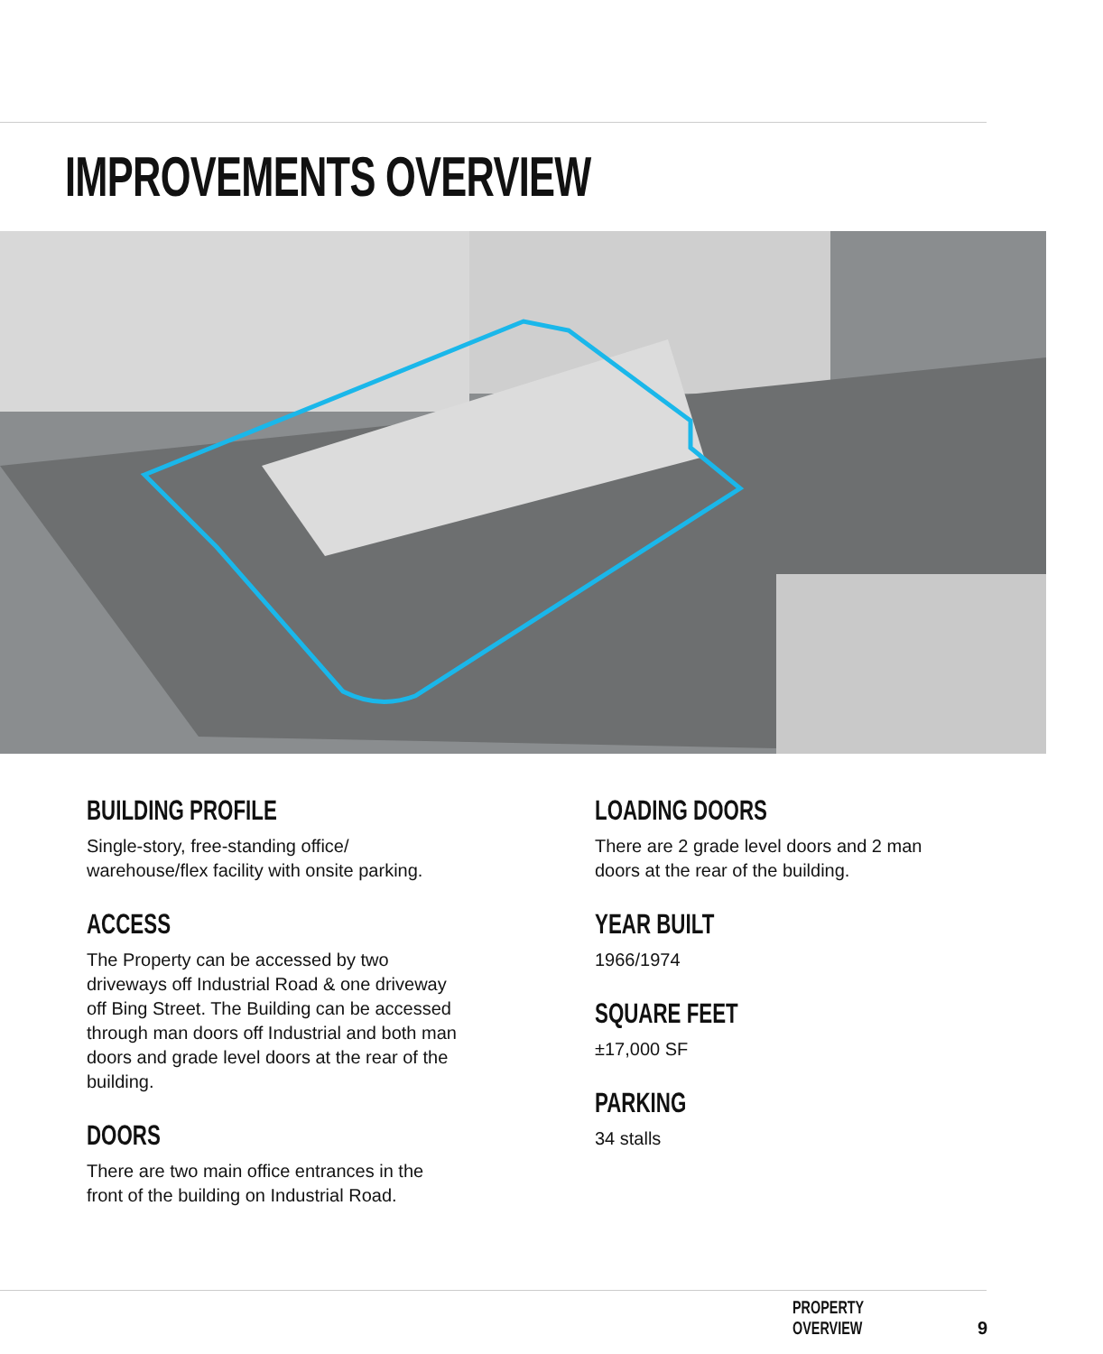IMPROVEMENTS OVERVIEW
BUILDING PROFILE
Single-story, free-standing office/ warehouse/flex facility with onsite parking.
ACCESS
The Property can be accessed by two driveways off Industrial Road & one driveway off Bing Street. The Building can be accessed through man doors off Industrial and both man doors and grade level doors at the rear of the building.
DOORS
There are two main office entrances in the front of the building on Industrial Road.
LOADING DOORS
There are 2 grade level doors and 2 man doors at the rear of the building.
YEAR BUILT
1966/1974
SQUARE FEET
±17,000 SF
PARKING
34 stalls
PROPERTY OVERVIEW 9